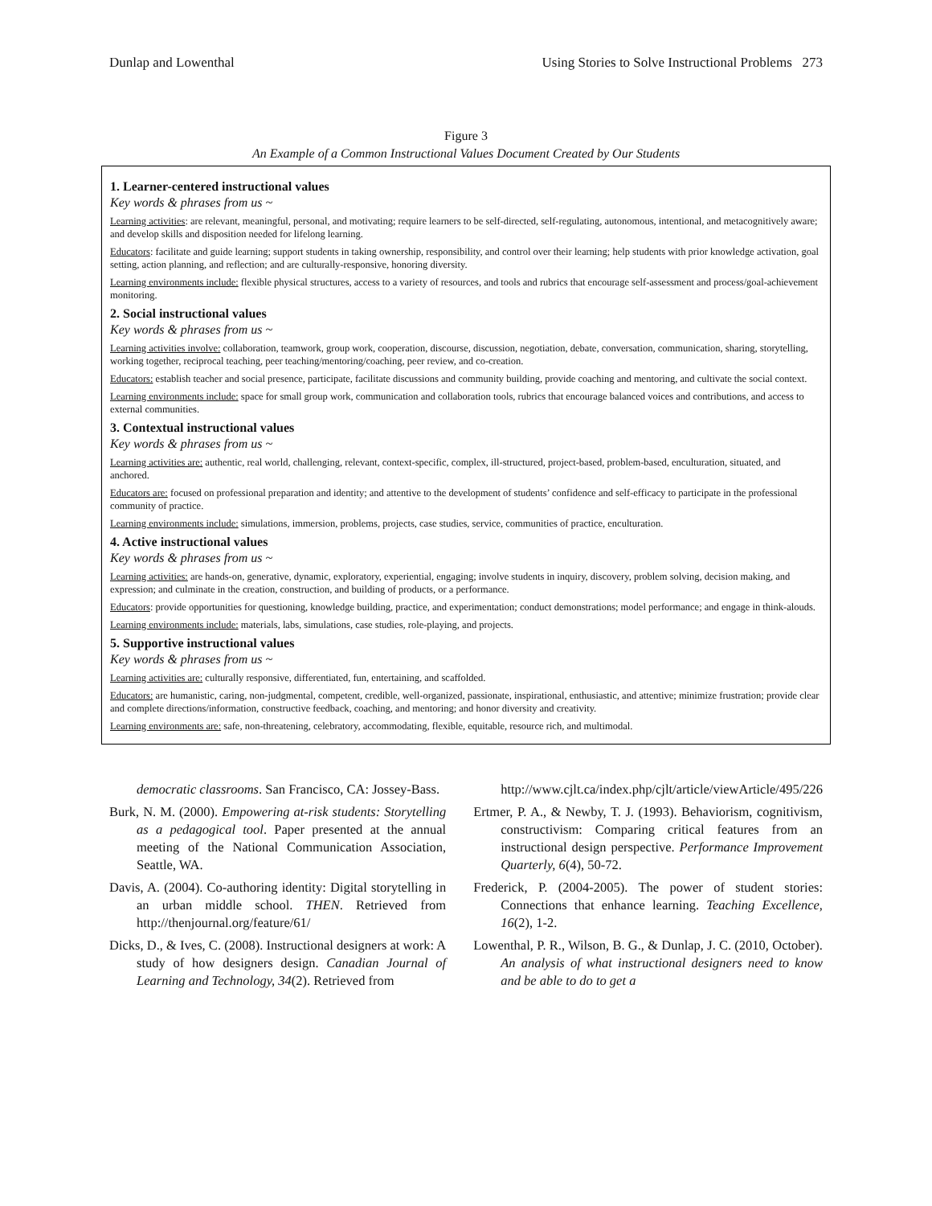Dunlap and Lowenthal Using Stories to Solve Instructional Problems 273
Figure 3
An Example of a Common Instructional Values Document Created by Our Students
1. Learner-centered instructional values
Key words & phrases from us ~
Learning activities: are relevant, meaningful, personal, and motivating; require learners to be self-directed, self-regulating, autonomous, intentional, and metacognitively aware; and develop skills and disposition needed for lifelong learning.
Educators: facilitate and guide learning; support students in taking ownership, responsibility, and control over their learning; help students with prior knowledge activation, goal setting, action planning, and reflection; and are culturally-responsive, honoring diversity.
Learning environments include: flexible physical structures, access to a variety of resources, and tools and rubrics that encourage self-assessment and process/goal-achievement monitoring.
2. Social instructional values
Key words & phrases from us ~
Learning activities involve: collaboration, teamwork, group work, cooperation, discourse, discussion, negotiation, debate, conversation, communication, sharing, storytelling, working together, reciprocal teaching, peer teaching/mentoring/coaching, peer review, and co-creation.
Educators: establish teacher and social presence, participate, facilitate discussions and community building, provide coaching and mentoring, and cultivate the social context.
Learning environments include: space for small group work, communication and collaboration tools, rubrics that encourage balanced voices and contributions, and access to external communities.
3. Contextual instructional values
Key words & phrases from us ~
Learning activities are: authentic, real world, challenging, relevant, context-specific, complex, ill-structured, project-based, problem-based, enculturation, situated, and anchored.
Educators are: focused on professional preparation and identity; and attentive to the development of students’ confidence and self-efficacy to participate in the professional community of practice.
Learning environments include: simulations, immersion, problems, projects, case studies, service, communities of practice, enculturation.
4. Active instructional values
Key words & phrases from us ~
Learning activities: are hands-on, generative, dynamic, exploratory, experiential, engaging; involve students in inquiry, discovery, problem solving, decision making, and expression; and culminate in the creation, construction, and building of products, or a performance.
Educators: provide opportunities for questioning, knowledge building, practice, and experimentation; conduct demonstrations; model performance; and engage in think-alouds.
Learning environments include: materials, labs, simulations, case studies, role-playing, and projects.
5. Supportive instructional values
Key words & phrases from us ~
Learning activities are: culturally responsive, differentiated, fun, entertaining, and scaffolded.
Educators: are humanistic, caring, non-judgmental, competent, credible, well-organized, passionate, inspirational, enthusiastic, and attentive; minimize frustration; provide clear and complete directions/information, constructive feedback, coaching, and mentoring; and honor diversity and creativity.
Learning environments are: safe, non-threatening, celebratory, accommodating, flexible, equitable, resource rich, and multimodal.
democratic classrooms. San Francisco, CA: Jossey-Bass.
Burk, N. M. (2000). Empowering at-risk students: Storytelling as a pedagogical tool. Paper presented at the annual meeting of the National Communication Association, Seattle, WA.
Davis, A. (2004). Co-authoring identity: Digital storytelling in an urban middle school. THEN. Retrieved from http://thenjournal.org/feature/61/
Dicks, D., & Ives, C. (2008). Instructional designers at work: A study of how designers design. Canadian Journal of Learning and Technology, 34(2). Retrieved from
http://www.cjlt.ca/index.php/cjlt/article/viewArticle/495/226
Ertmer, P. A., & Newby, T. J. (1993). Behaviorism, cognitivism, constructivism: Comparing critical features from an instructional design perspective. Performance Improvement Quarterly, 6(4), 50-72.
Frederick, P. (2004-2005). The power of student stories: Connections that enhance learning. Teaching Excellence, 16(2), 1-2.
Lowenthal, P. R., Wilson, B. G., & Dunlap, J. C. (2010, October). An analysis of what instructional designers need to know and be able to do to get a